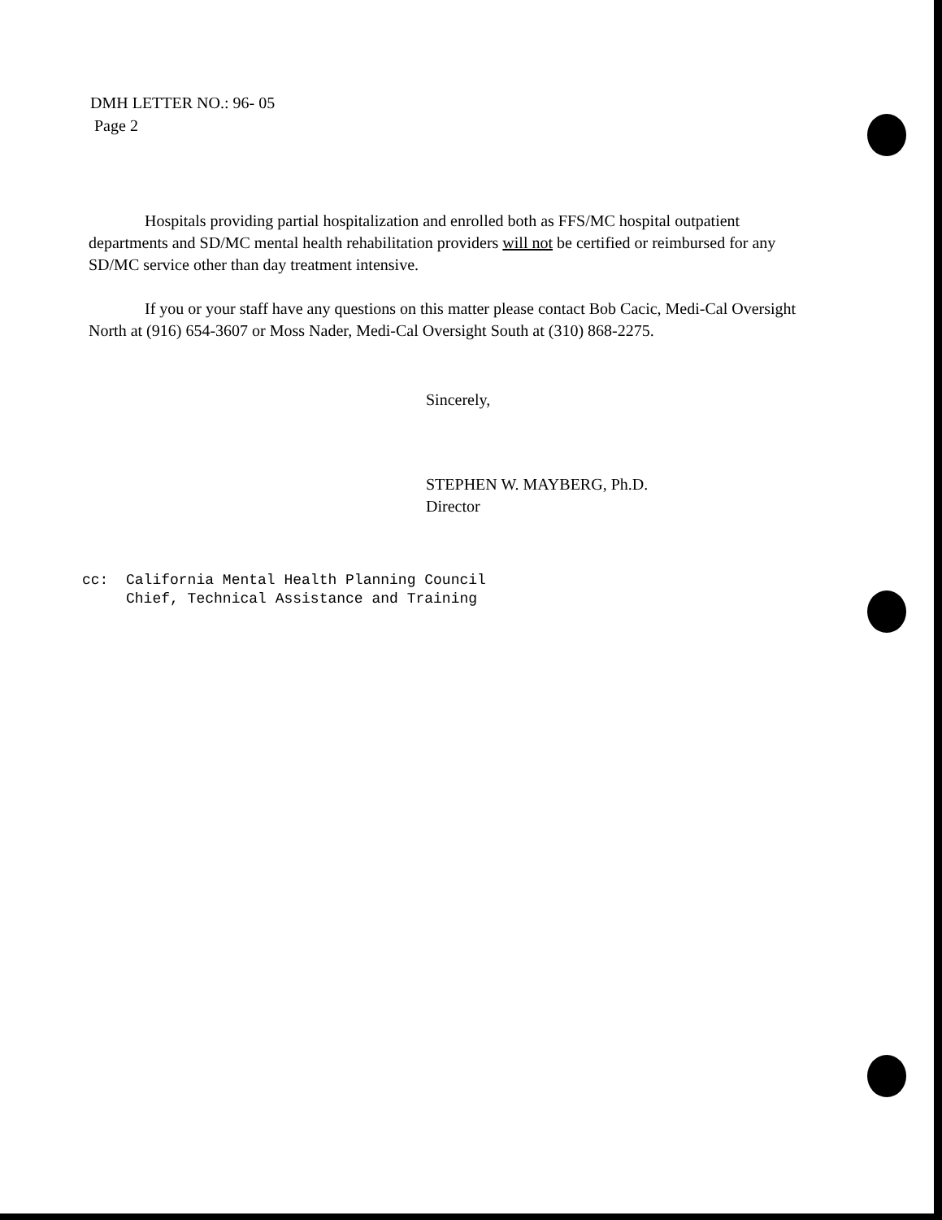DMH LETTER NO.: 96- 05
Page 2
Hospitals providing partial hospitalization and enrolled both as FFS/MC hospital outpatient departments and SD/MC mental health rehabilitation providers will not be certified or reimbursed for any SD/MC service other than day treatment intensive.
If you or your staff have any questions on this matter please contact Bob Cacic, Medi-Cal Oversight North at (916) 654-3607 or Moss Nader, Medi-Cal Oversight South at (310) 868-2275.
Sincerely,
STEPHEN W. MAYBERG, Ph.D.
Director
cc: California Mental Health Planning Council Chief, Technical Assistance and Training